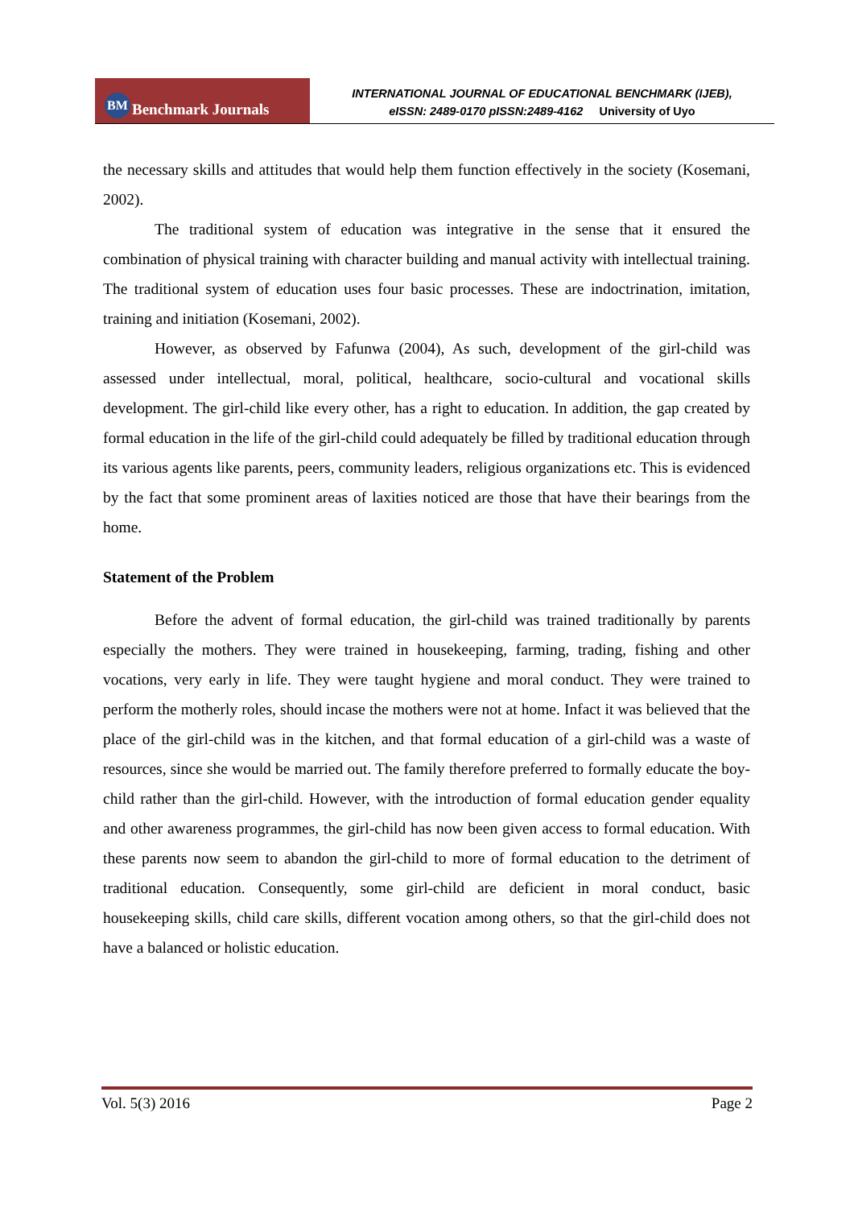BM Benchmark Journals
INTERNATIONAL JOURNAL OF EDUCATIONAL BENCHMARK (IJEB),
eISSN: 2489-0170 pISSN:2489-4162 University of Uyo
the necessary skills and attitudes that would help them function effectively in the society (Kosemani, 2002).
The traditional system of education was integrative in the sense that it ensured the combination of physical training with character building and manual activity with intellectual training. The traditional system of education uses four basic processes. These are indoctrination, imitation, training and initiation (Kosemani, 2002).
However, as observed by Fafunwa (2004), As such, development of the girl-child was assessed under intellectual, moral, political, healthcare, socio-cultural and vocational skills development. The girl-child like every other, has a right to education. In addition, the gap created by formal education in the life of the girl-child could adequately be filled by traditional education through its various agents like parents, peers, community leaders, religious organizations etc. This is evidenced by the fact that some prominent areas of laxities noticed are those that have their bearings from the home.
Statement of the Problem
Before the advent of formal education, the girl-child was trained traditionally by parents especially the mothers. They were trained in housekeeping, farming, trading, fishing and other vocations, very early in life. They were taught hygiene and moral conduct. They were trained to perform the motherly roles, should incase the mothers were not at home. Infact it was believed that the place of the girl-child was in the kitchen, and that formal education of a girl-child was a waste of resources, since she would be married out. The family therefore preferred to formally educate the boy-child rather than the girl-child. However, with the introduction of formal education gender equality and other awareness programmes, the girl-child has now been given access to formal education. With these parents now seem to abandon the girl-child to more of formal education to the detriment of traditional education. Consequently, some girl-child are deficient in moral conduct, basic housekeeping skills, child care skills, different vocation among others, so that the girl-child does not have a balanced or holistic education.
Vol. 5(3) 2016 Page 2